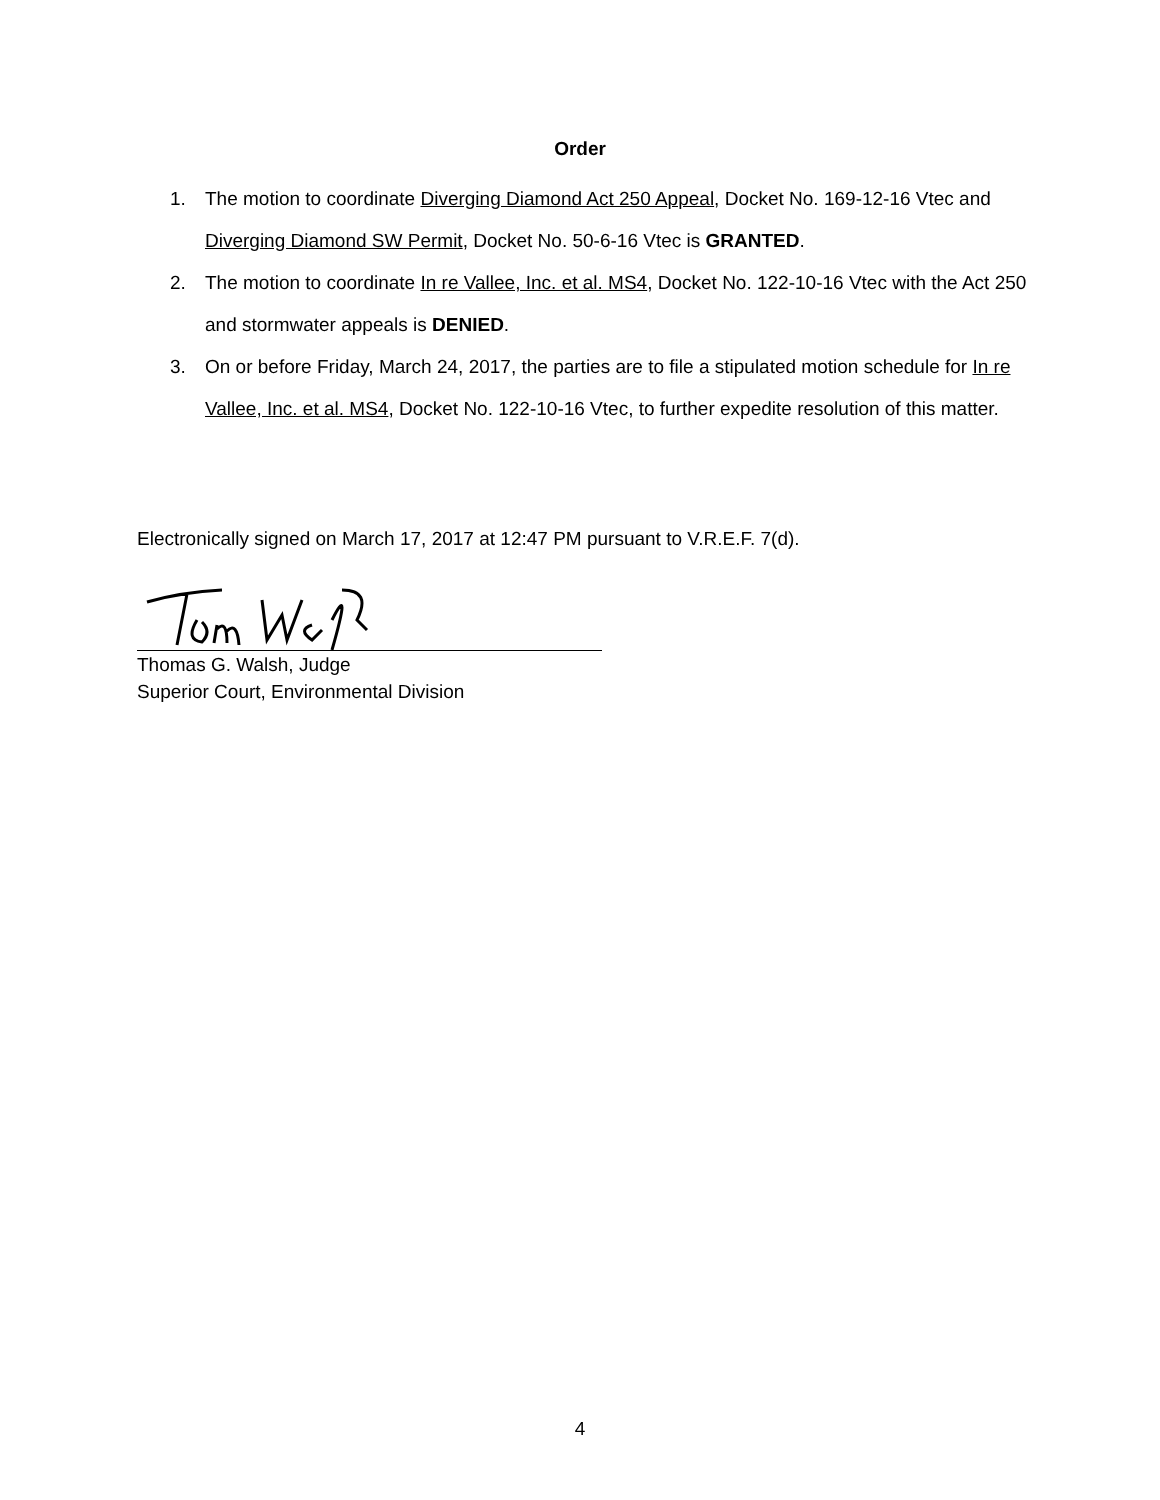Order
1. The motion to coordinate Diverging Diamond Act 250 Appeal, Docket No. 169-12-16 Vtec and Diverging Diamond SW Permit, Docket No. 50-6-16 Vtec is GRANTED.
2. The motion to coordinate In re Vallee, Inc. et al. MS4, Docket No. 122-10-16 Vtec with the Act 250 and stormwater appeals is DENIED.
3. On or before Friday, March 24, 2017, the parties are to file a stipulated motion schedule for In re Vallee, Inc. et al. MS4, Docket No. 122-10-16 Vtec, to further expedite resolution of this matter.
Electronically signed on March 17, 2017 at 12:47 PM pursuant to V.R.E.F. 7(d).
Thomas G. Walsh, Judge
Superior Court, Environmental Division
4